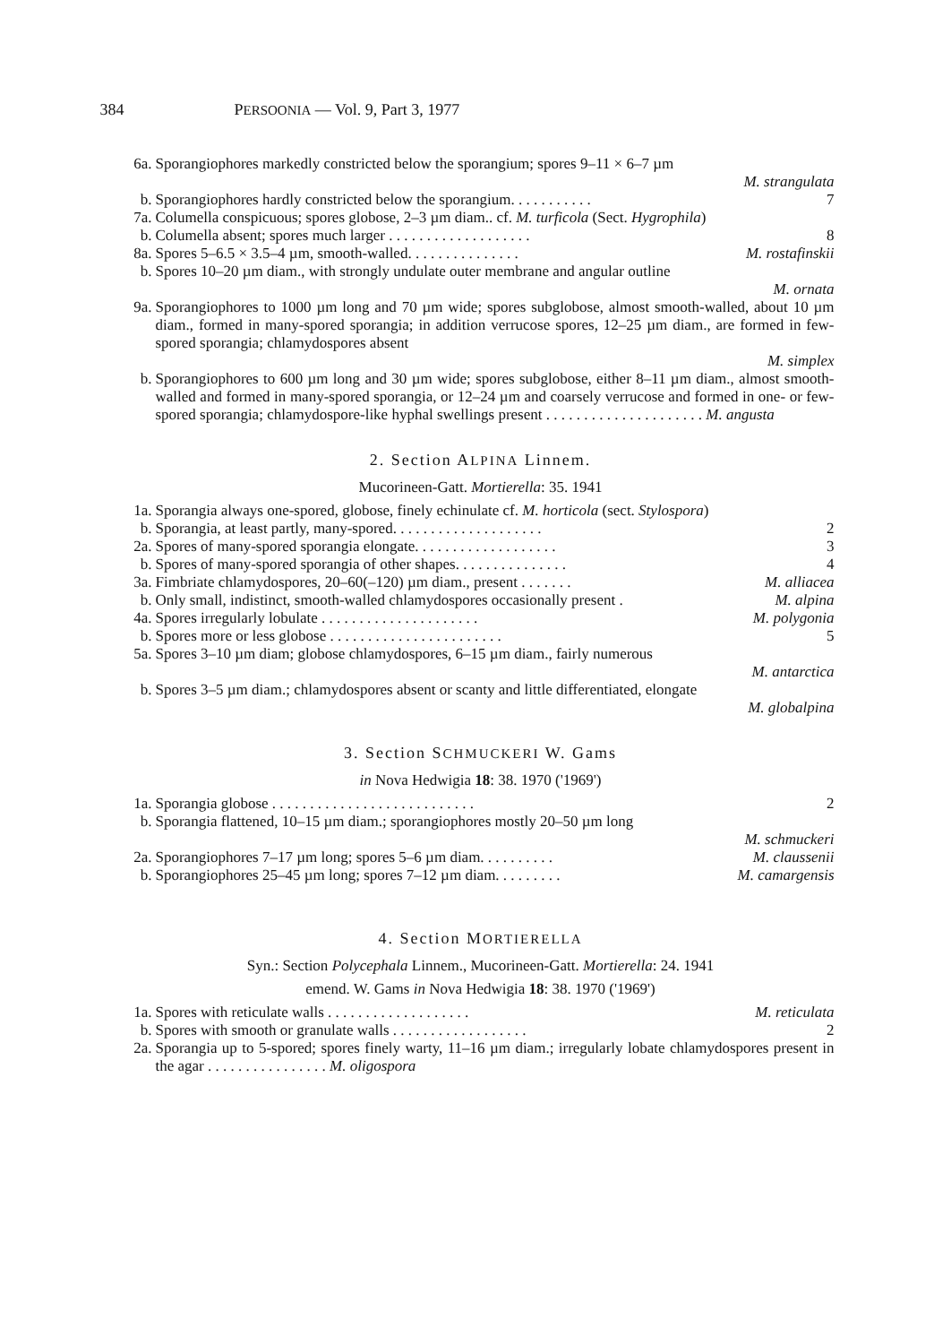384 PERSOONIA — Vol. 9, Part 3, 1977
6a. Sporangiophores markedly constricted below the sporangium; spores 9–11 × 6–7 µm
M. strangulata
b. Sporangiophores hardly constricted below the sporangium. . . . . . . . . . . 7
7a. Columella conspicuous; spores globose, 2–3 µm diam.. cf. M. turficola (Sect. Hygrophila)
b. Columella absent; spores much larger . . . . . . . . . . . . . . . . . . . 8
8a. Spores 5–6.5 × 3.5–4 µm, smooth-walled. . . . . . . . . . . . . . . M. rostafinskii
b. Spores 10–20 µm diam., with strongly undulate outer membrane and angular outline
M. ornata
9a. Sporangiophores to 1000 µm long and 70 µm wide; spores subglobose, almost smooth-walled, about 10 µm diam., formed in many-spored sporangia; in addition verrucose spores, 12–25 µm diam., are formed in few-spored sporangia; chlamydospores absent
M. simplex
b. Sporangiophores to 600 µm long and 30 µm wide; spores subglobose, either 8–11 µm diam., almost smooth-walled and formed in many-spored sporangia, or 12–24 µm and coarsely verrucose and formed in one- or few-spored sporangia; chlamydospore-like hyphal swellings present . . . . . . . . . . . . . . . . . . . . . M. angusta
2. Section ALPINA Linnem.
Mucorineen-Gatt. Mortierella: 35. 1941
1a. Sporangia always one-spored, globose, finely echinulate cf. M. horticola (sect. Stylospora)
b. Sporangia, at least partly, many-spored. . . . . . . . . . . . . . . . . . . . 2
2a. Spores of many-spored sporangia elongate. . . . . . . . . . . . . . . . . . . 3
b. Spores of many-spored sporangia of other shapes. . . . . . . . . . . . . . . 4
3a. Fimbriate chlamydospores, 20–60(–120) µm diam., present . . . . . . . M. alliacea
b. Only small, indistinct, smooth-walled chlamydospores occasionally present . M. alpina
4a. Spores irregularly lobulate . . . . . . . . . . . . . . . . . . . . . M. polygonia
b. Spores more or less globose . . . . . . . . . . . . . . . . . . . . . . . 5
5a. Spores 3–10 µm diam; globose chlamydospores, 6–15 µm diam., fairly numerous
M. antarctica
b. Spores 3–5 µm diam.; chlamydospores absent or scanty and little differentiated, elongate
M. globalpina
3. Section SCHMUCKERI W. Gams
in Nova Hedwigia 18: 38. 1970 ('1969')
1a. Sporangia globose . . . . . . . . . . . . . . . . . . . . . . . . . . . 2
b. Sporangia flattened, 10–15 µm diam.; sporangiophores mostly 20–50 µm long
M. schmuckeri
2a. Sporangiophores 7–17 µm long; spores 5–6 µm diam. . . . . . . . . . M. claussenii
b. Sporangiophores 25–45 µm long; spores 7–12 µm diam. . . . . . . . . M. camargensis
4. Section MORTIERELLA
Syn.: Section Polycephala Linnem., Mucorineen-Gatt. Mortierella: 24. 1941
emend. W. Gams in Nova Hedwigia 18: 38. 1970 ('1969')
1a. Spores with reticulate walls . . . . . . . . . . . . . . . . . . . M. reticulata
b. Spores with smooth or granulate walls . . . . . . . . . . . . . . . . . . 2
2a. Sporangia up to 5-spored; spores finely warty, 11–16 µm diam.; irregularly lobate chlamydospores present in the agar . . . . . . . . . . . . . . . . M. oligospora